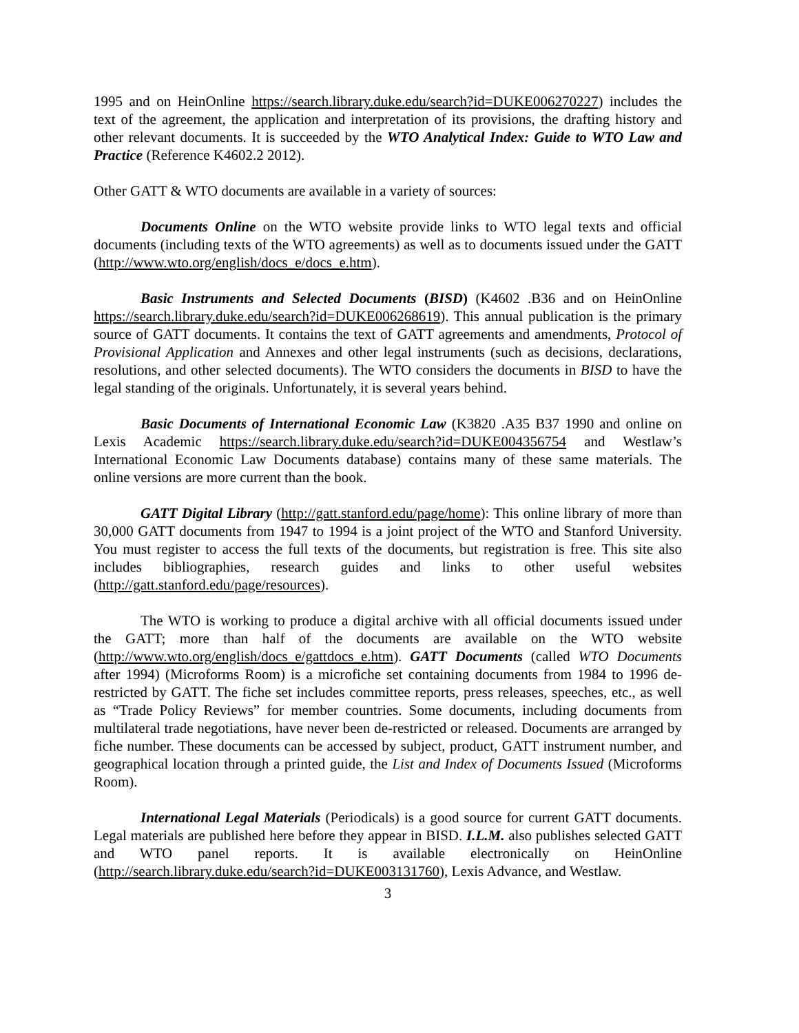1995 and on HeinOnline https://search.library.duke.edu/search?id=DUKE006270227) includes the text of the agreement, the application and interpretation of its provisions, the drafting history and other relevant documents. It is succeeded by the WTO Analytical Index: Guide to WTO Law and Practice (Reference K4602.2 2012).
Other GATT & WTO documents are available in a variety of sources:
Documents Online on the WTO website provide links to WTO legal texts and official documents (including texts of the WTO agreements) as well as to documents issued under the GATT (http://www.wto.org/english/docs_e/docs_e.htm).
Basic Instruments and Selected Documents (BISD) (K4602 .B36 and on HeinOnline https://search.library.duke.edu/search?id=DUKE006268619). This annual publication is the primary source of GATT documents. It contains the text of GATT agreements and amendments, Protocol of Provisional Application and Annexes and other legal instruments (such as decisions, declarations, resolutions, and other selected documents). The WTO considers the documents in BISD to have the legal standing of the originals. Unfortunately, it is several years behind.
Basic Documents of International Economic Law (K3820 .A35 B37 1990 and online on Lexis Academic https://search.library.duke.edu/search?id=DUKE004356754 and Westlaw’s International Economic Law Documents database) contains many of these same materials. The online versions are more current than the book.
GATT Digital Library (http://gatt.stanford.edu/page/home): This online library of more than 30,000 GATT documents from 1947 to 1994 is a joint project of the WTO and Stanford University. You must register to access the full texts of the documents, but registration is free. This site also includes bibliographies, research guides and links to other useful websites (http://gatt.stanford.edu/page/resources).
The WTO is working to produce a digital archive with all official documents issued under the GATT; more than half of the documents are available on the WTO website (http://www.wto.org/english/docs_e/gattdocs_e.htm). GATT Documents (called WTO Documents after 1994) (Microforms Room) is a microfiche set containing documents from 1984 to 1996 de-restricted by GATT. The fiche set includes committee reports, press releases, speeches, etc., as well as “Trade Policy Reviews” for member countries. Some documents, including documents from multilateral trade negotiations, have never been de-restricted or released. Documents are arranged by fiche number. These documents can be accessed by subject, product, GATT instrument number, and geographical location through a printed guide, the List and Index of Documents Issued (Microforms Room).
International Legal Materials (Periodicals) is a good source for current GATT documents. Legal materials are published here before they appear in BISD. I.L.M. also publishes selected GATT and WTO panel reports. It is available electronically on HeinOnline (http://search.library.duke.edu/search?id=DUKE003131760), Lexis Advance, and Westlaw.
3